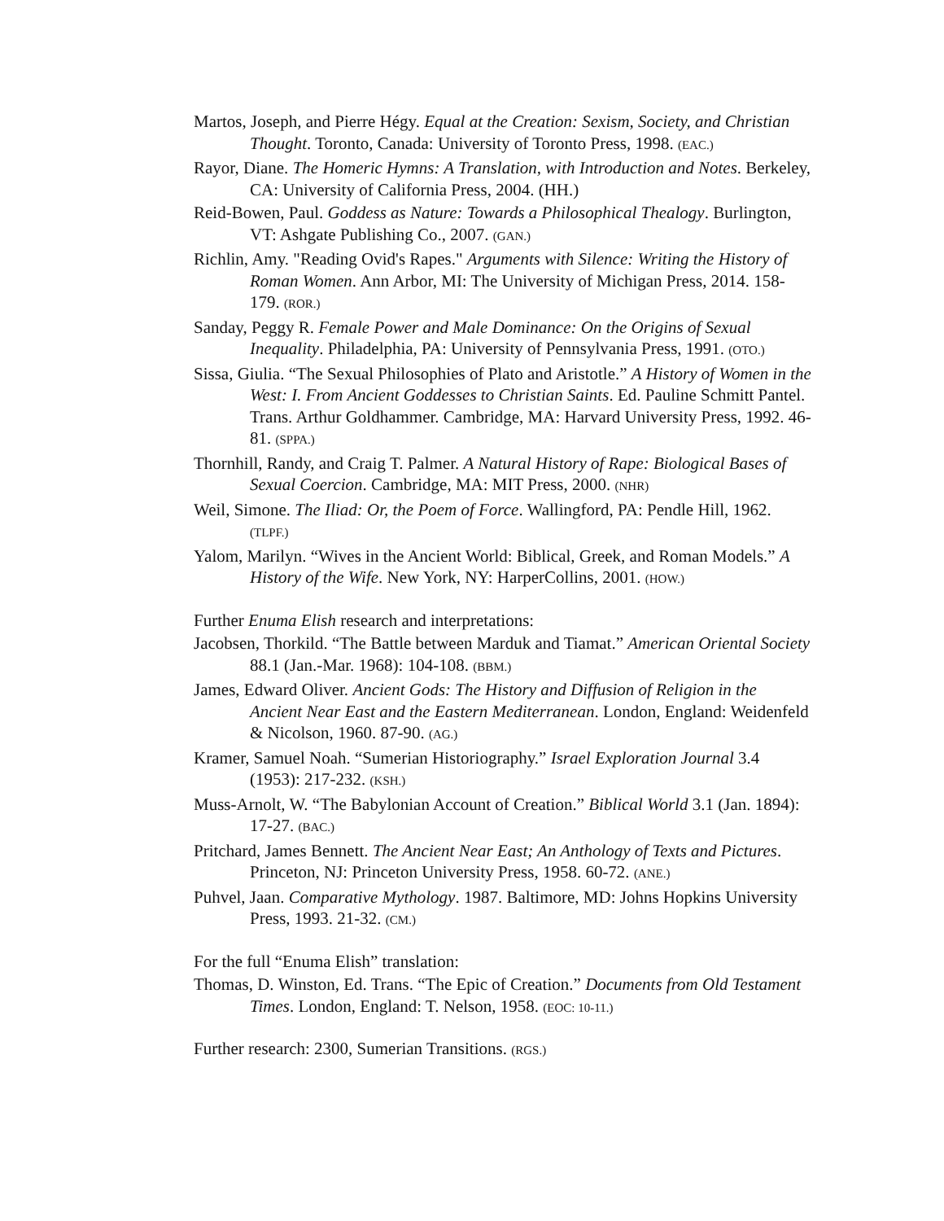Martos, Joseph, and Pierre Hégy. Equal at the Creation: Sexism, Society, and Christian Thought. Toronto, Canada: University of Toronto Press, 1998. (EAC.)
Rayor, Diane. The Homeric Hymns: A Translation, with Introduction and Notes. Berkeley, CA: University of California Press, 2004. (HH.)
Reid-Bowen, Paul. Goddess as Nature: Towards a Philosophical Thealogy. Burlington, VT: Ashgate Publishing Co., 2007. (GAN.)
Richlin, Amy. "Reading Ovid's Rapes." Arguments with Silence: Writing the History of Roman Women. Ann Arbor, MI: The University of Michigan Press, 2014. 158-179. (ROR.)
Sanday, Peggy R. Female Power and Male Dominance: On the Origins of Sexual Inequality. Philadelphia, PA: University of Pennsylvania Press, 1991. (OTO.)
Sissa, Giulia. “The Sexual Philosophies of Plato and Aristotle.” A History of Women in the West: I. From Ancient Goddesses to Christian Saints. Ed. Pauline Schmitt Pantel. Trans. Arthur Goldhammer. Cambridge, MA: Harvard University Press, 1992. 46-81. (SPPA.)
Thornhill, Randy, and Craig T. Palmer. A Natural History of Rape: Biological Bases of Sexual Coercion. Cambridge, MA: MIT Press, 2000. (NHR)
Weil, Simone. The Iliad: Or, the Poem of Force. Wallingford, PA: Pendle Hill, 1962. (TLPF.)
Yalom, Marilyn. “Wives in the Ancient World: Biblical, Greek, and Roman Models.” A History of the Wife. New York, NY: HarperCollins, 2001. (HOW.)
Further Enuma Elish research and interpretations:
Jacobsen, Thorkild. “The Battle between Marduk and Tiamat.” American Oriental Society 88.1 (Jan.-Mar. 1968): 104-108. (BBM.)
James, Edward Oliver. Ancient Gods: The History and Diffusion of Religion in the Ancient Near East and the Eastern Mediterranean. London, England: Weidenfeld & Nicolson, 1960. 87-90. (AG.)
Kramer, Samuel Noah. “Sumerian Historiography.” Israel Exploration Journal 3.4 (1953): 217-232. (KSH.)
Muss-Arnolt, W. “The Babylonian Account of Creation.” Biblical World 3.1 (Jan. 1894): 17-27. (BAC.)
Pritchard, James Bennett. The Ancient Near East; An Anthology of Texts and Pictures. Princeton, NJ: Princeton University Press, 1958. 60-72. (ANE.)
Puhvel, Jaan. Comparative Mythology. 1987. Baltimore, MD: Johns Hopkins University Press, 1993. 21-32. (CM.)
For the full “Enuma Elish” translation:
Thomas, D. Winston, Ed. Trans. “The Epic of Creation.” Documents from Old Testament Times. London, England: T. Nelson, 1958. (EOC: 10-11.)
Further research: 2300, Sumerian Transitions. (RGS.)